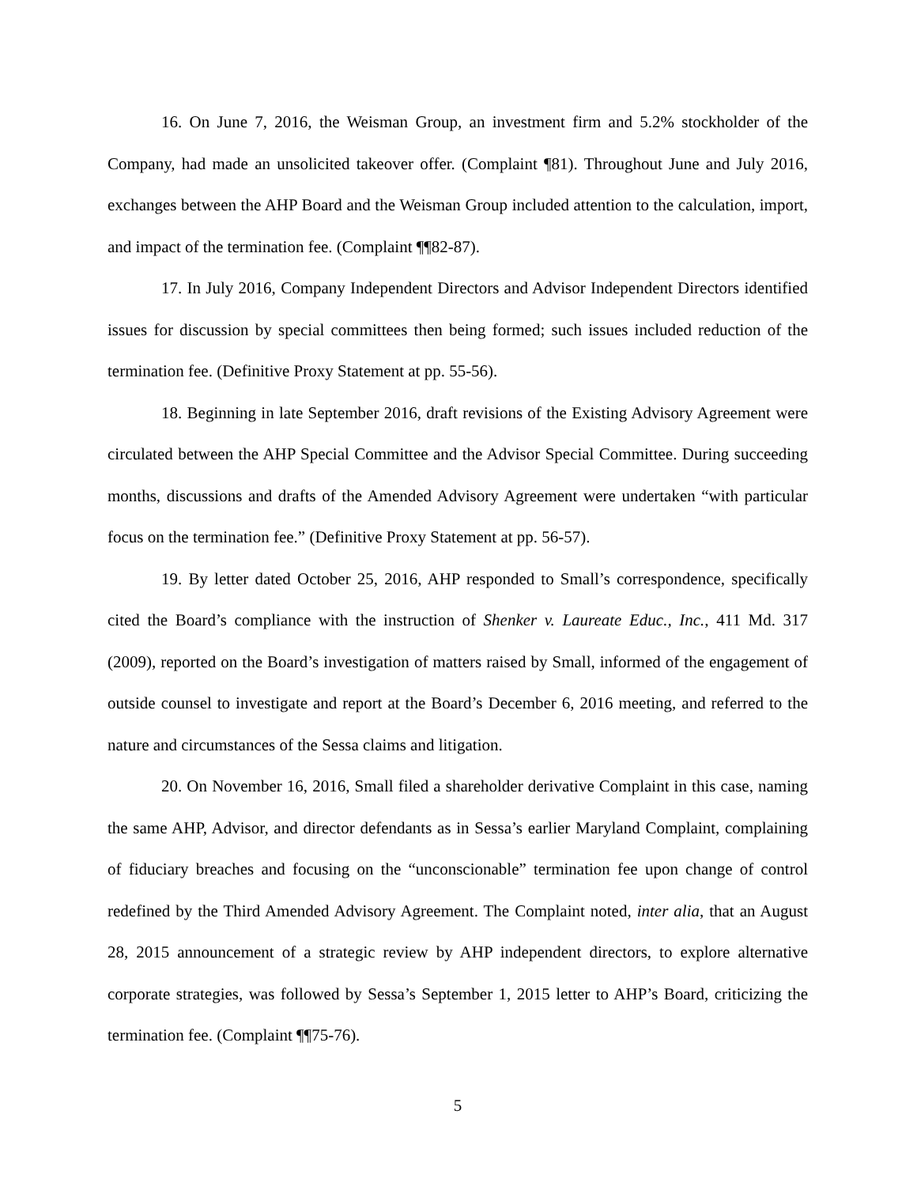16. On June 7, 2016, the Weisman Group, an investment firm and 5.2% stockholder of the Company, had made an unsolicited takeover offer. (Complaint ¶81). Throughout June and July 2016, exchanges between the AHP Board and the Weisman Group included attention to the calculation, import, and impact of the termination fee. (Complaint ¶¶82-87).
17. In July 2016, Company Independent Directors and Advisor Independent Directors identified issues for discussion by special committees then being formed; such issues included reduction of the termination fee. (Definitive Proxy Statement at pp. 55-56).
18. Beginning in late September 2016, draft revisions of the Existing Advisory Agreement were circulated between the AHP Special Committee and the Advisor Special Committee. During succeeding months, discussions and drafts of the Amended Advisory Agreement were undertaken “with particular focus on the termination fee.” (Definitive Proxy Statement at pp. 56-57).
19. By letter dated October 25, 2016, AHP responded to Small’s correspondence, specifically cited the Board’s compliance with the instruction of Shenker v. Laureate Educ., Inc., 411 Md. 317 (2009), reported on the Board’s investigation of matters raised by Small, informed of the engagement of outside counsel to investigate and report at the Board’s December 6, 2016 meeting, and referred to the nature and circumstances of the Sessa claims and litigation.
20. On November 16, 2016, Small filed a shareholder derivative Complaint in this case, naming the same AHP, Advisor, and director defendants as in Sessa’s earlier Maryland Complaint, complaining of fiduciary breaches and focusing on the “unconscionable” termination fee upon change of control redefined by the Third Amended Advisory Agreement. The Complaint noted, inter alia, that an August 28, 2015 announcement of a strategic review by AHP independent directors, to explore alternative corporate strategies, was followed by Sessa’s September 1, 2015 letter to AHP’s Board, criticizing the termination fee. (Complaint ¶¶75-76).
5